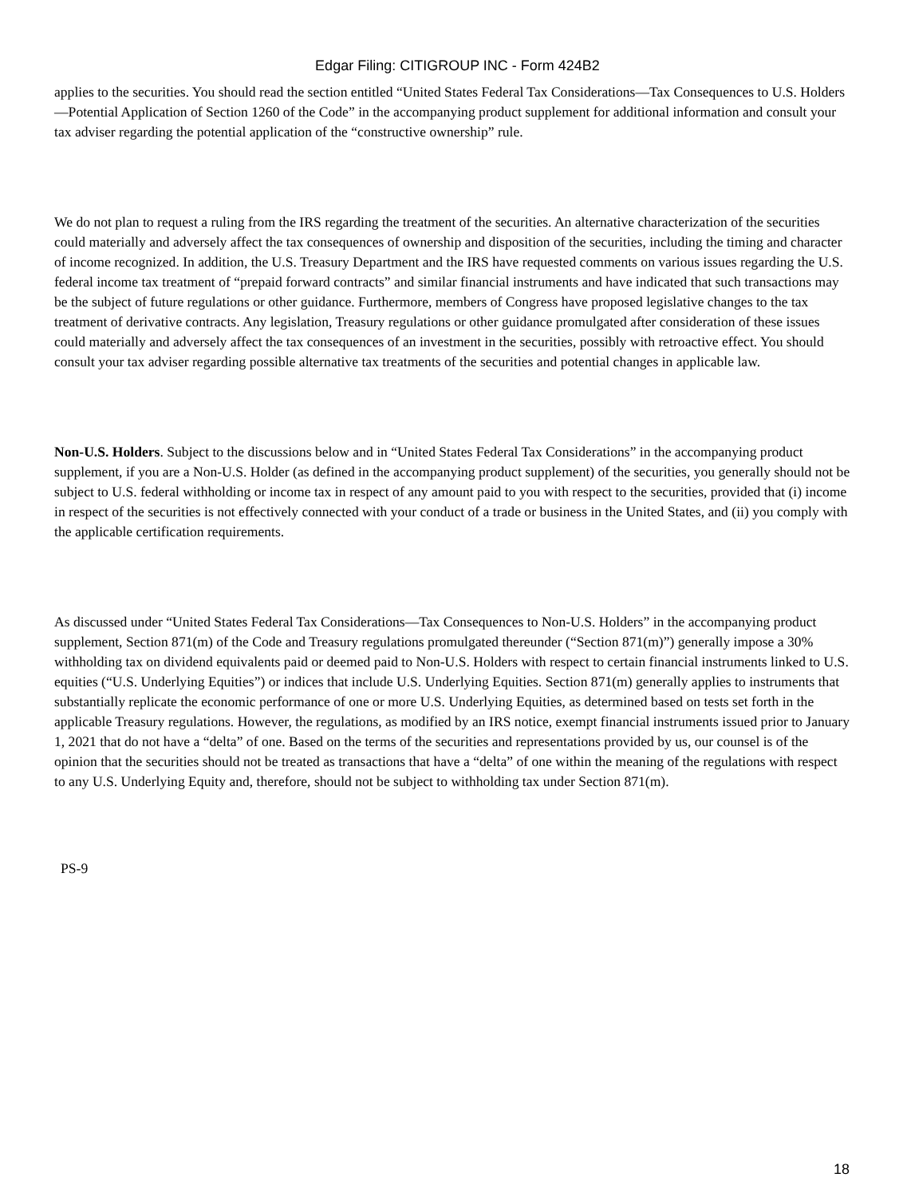Edgar Filing: CITIGROUP INC - Form 424B2
applies to the securities. You should read the section entitled “United States Federal Tax Considerations—Tax Consequences to U.S. Holders—Potential Application of Section 1260 of the Code” in the accompanying product supplement for additional information and consult your tax adviser regarding the potential application of the “constructive ownership” rule.
We do not plan to request a ruling from the IRS regarding the treatment of the securities. An alternative characterization of the securities could materially and adversely affect the tax consequences of ownership and disposition of the securities, including the timing and character of income recognized. In addition, the U.S. Treasury Department and the IRS have requested comments on various issues regarding the U.S. federal income tax treatment of “prepaid forward contracts” and similar financial instruments and have indicated that such transactions may be the subject of future regulations or other guidance. Furthermore, members of Congress have proposed legislative changes to the tax treatment of derivative contracts. Any legislation, Treasury regulations or other guidance promulgated after consideration of these issues could materially and adversely affect the tax consequences of an investment in the securities, possibly with retroactive effect. You should consult your tax adviser regarding possible alternative tax treatments of the securities and potential changes in applicable law.
Non-U.S. Holders. Subject to the discussions below and in “United States Federal Tax Considerations” in the accompanying product supplement, if you are a Non-U.S. Holder (as defined in the accompanying product supplement) of the securities, you generally should not be subject to U.S. federal withholding or income tax in respect of any amount paid to you with respect to the securities, provided that (i) income in respect of the securities is not effectively connected with your conduct of a trade or business in the United States, and (ii) you comply with the applicable certification requirements.
As discussed under “United States Federal Tax Considerations—Tax Consequences to Non-U.S. Holders” in the accompanying product supplement, Section 871(m) of the Code and Treasury regulations promulgated thereunder (“Section 871(m)”) generally impose a 30% withholding tax on dividend equivalents paid or deemed paid to Non-U.S. Holders with respect to certain financial instruments linked to U.S. equities (“U.S. Underlying Equities”) or indices that include U.S. Underlying Equities. Section 871(m) generally applies to instruments that substantially replicate the economic performance of one or more U.S. Underlying Equities, as determined based on tests set forth in the applicable Treasury regulations. However, the regulations, as modified by an IRS notice, exempt financial instruments issued prior to January 1, 2021 that do not have a “delta” of one. Based on the terms of the securities and representations provided by us, our counsel is of the opinion that the securities should not be treated as transactions that have a “delta” of one within the meaning of the regulations with respect to any U.S. Underlying Equity and, therefore, should not be subject to withholding tax under Section 871(m).
PS-9
18